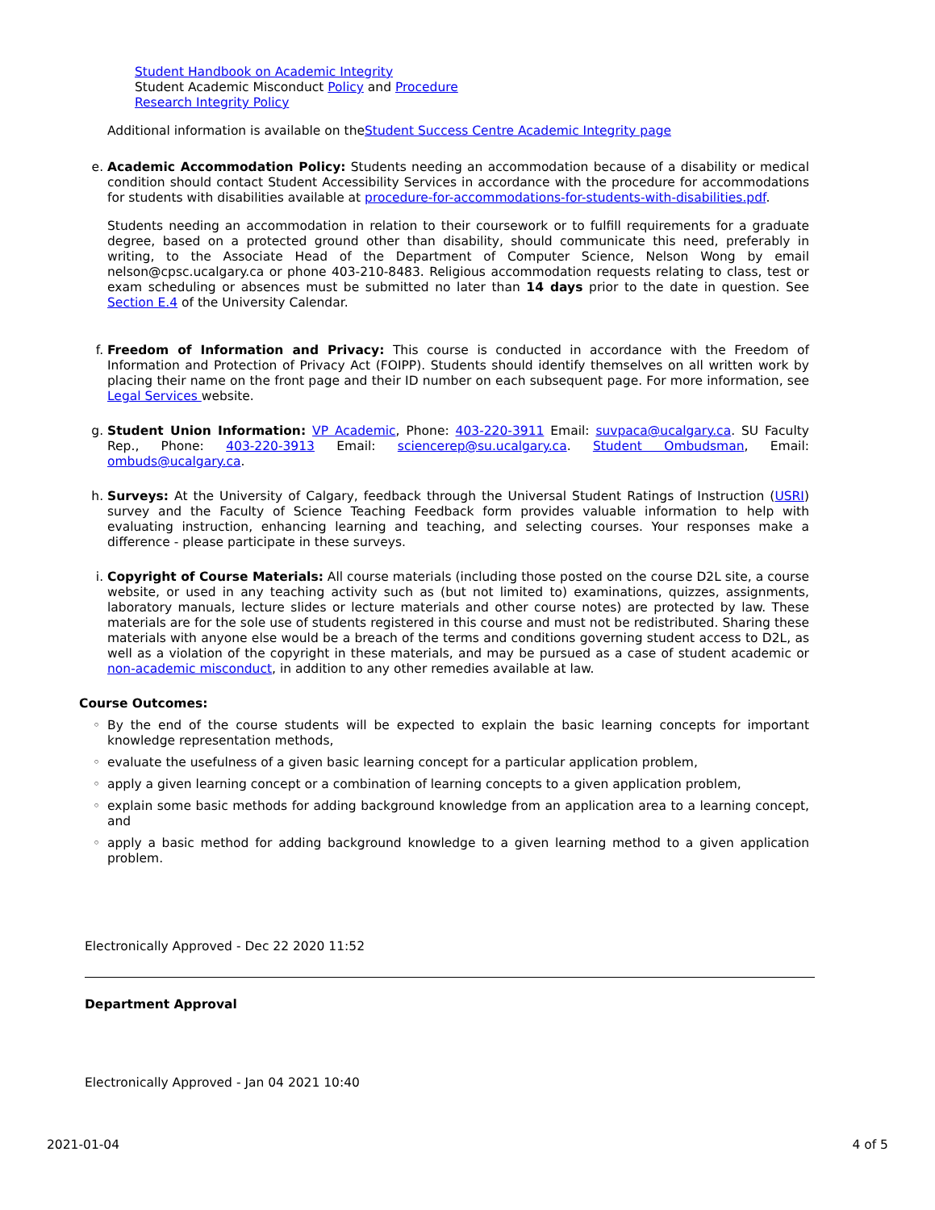Student Handbook on Academic Integrity
Student Academic Misconduct Policy and Procedure
Research Integrity Policy
Additional information is available on theStudent Success Centre Academic Integrity page
e. Academic Accommodation Policy: Students needing an accommodation because of a disability or medical condition should contact Student Accessibility Services in accordance with the procedure for accommodations for students with disabilities available at procedure-for-accommodations-for-students-with-disabilities.pdf.
Students needing an accommodation in relation to their coursework or to fulfill requirements for a graduate degree, based on a protected ground other than disability, should communicate this need, preferably in writing, to the Associate Head of the Department of Computer Science, Nelson Wong by email nelson@cpsc.ucalgary.ca or phone 403-210-8483. Religious accommodation requests relating to class, test or exam scheduling or absences must be submitted no later than 14 days prior to the date in question. See Section E.4 of the University Calendar.
f. Freedom of Information and Privacy: This course is conducted in accordance with the Freedom of Information and Protection of Privacy Act (FOIPP). Students should identify themselves on all written work by placing their name on the front page and their ID number on each subsequent page. For more information, see Legal Services website.
g. Student Union Information: VP Academic, Phone: 403-220-3911 Email: suvpaca@ucalgary.ca. SU Faculty Rep., Phone: 403-220-3913 Email: sciencerep@su.ucalgary.ca. Student Ombudsman, Email: ombuds@ucalgary.ca.
h. Surveys: At the University of Calgary, feedback through the Universal Student Ratings of Instruction (USRI) survey and the Faculty of Science Teaching Feedback form provides valuable information to help with evaluating instruction, enhancing learning and teaching, and selecting courses. Your responses make a difference - please participate in these surveys.
i. Copyright of Course Materials: All course materials (including those posted on the course D2L site, a course website, or used in any teaching activity such as (but not limited to) examinations, quizzes, assignments, laboratory manuals, lecture slides or lecture materials and other course notes) are protected by law. These materials are for the sole use of students registered in this course and must not be redistributed. Sharing these materials with anyone else would be a breach of the terms and conditions governing student access to D2L, as well as a violation of the copyright in these materials, and may be pursued as a case of student academic or non-academic misconduct, in addition to any other remedies available at law.
Course Outcomes:
◦ By the end of the course students will be expected to explain the basic learning concepts for important knowledge representation methods,
◦ evaluate the usefulness of a given basic learning concept for a particular application problem,
◦ apply a given learning concept or a combination of learning concepts to a given application problem,
◦ explain some basic methods for adding background knowledge from an application area to a learning concept, and
◦ apply a basic method for adding background knowledge to a given learning method to a given application problem.
Electronically Approved - Dec 22 2020 11:52
Department Approval
Electronically Approved - Jan 04 2021 10:40
2021-01-04 4 of 5